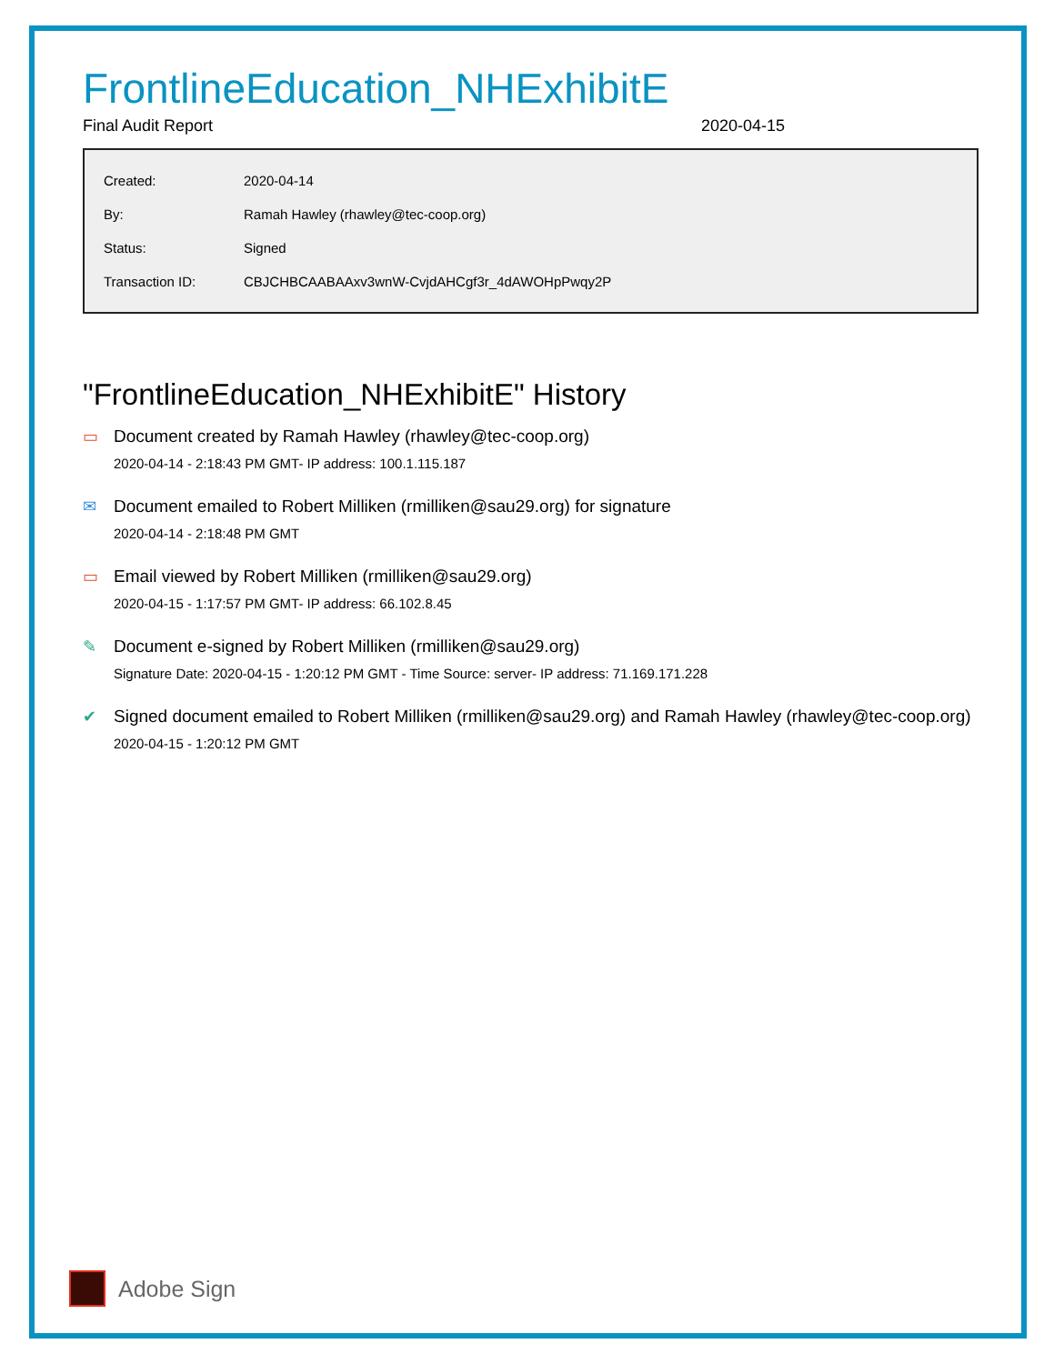FrontlineEducation_NHExhibitE
Final Audit Report 2020-04-15
| Created: | 2020-04-14 |
| By: | Ramah Hawley (rhawley@tec-coop.org) |
| Status: | Signed |
| Transaction ID: | CBJCHBCAABAAxv3wnW-CvjdAHCgf3r_4dAWOHpPwqy2P |
"FrontlineEducation_NHExhibitE" History
▭ Document created by Ramah Hawley (rhawley@tec-coop.org)
2020-04-14 - 2:18:43 PM GMT- IP address: 100.1.115.187
✉ Document emailed to Robert Milliken (rmilliken@sau29.org) for signature
2020-04-14 - 2:18:48 PM GMT
▭ Email viewed by Robert Milliken (rmilliken@sau29.org)
2020-04-15 - 1:17:57 PM GMT- IP address: 66.102.8.45
✎ Document e-signed by Robert Milliken (rmilliken@sau29.org)
Signature Date: 2020-04-15 - 1:20:12 PM GMT - Time Source: server- IP address: 71.169.171.228
✔ Signed document emailed to Robert Milliken (rmilliken@sau29.org) and Ramah Hawley (rhawley@tec-coop.org)
2020-04-15 - 1:20:12 PM GMT
Adobe Sign